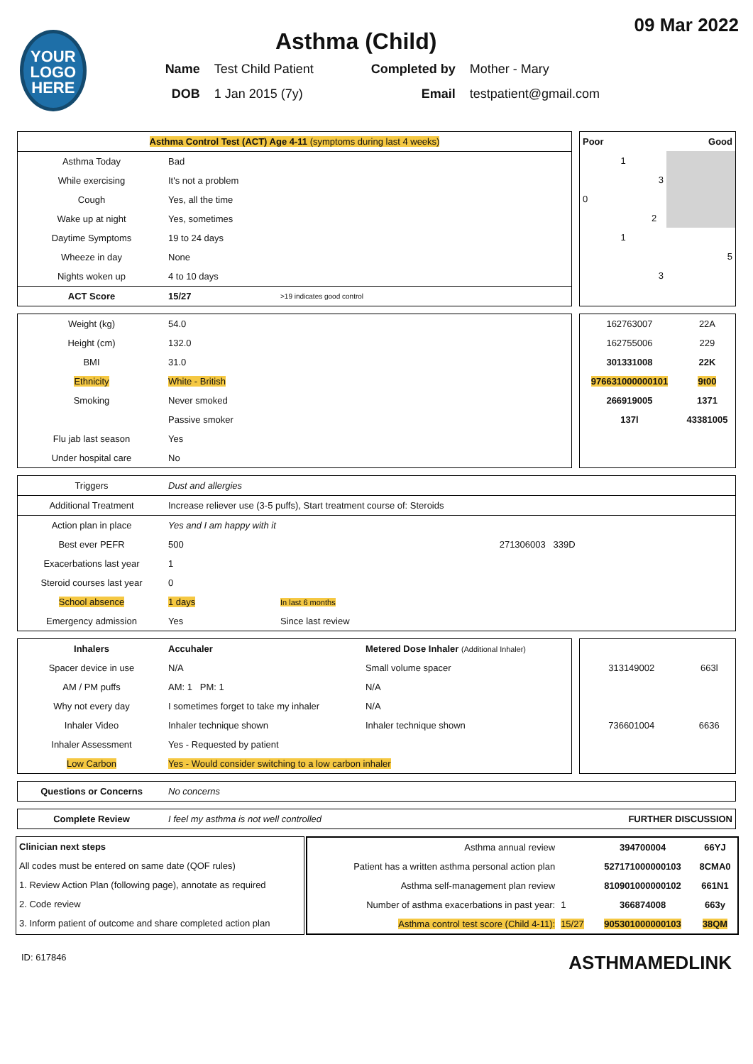YOUR
LOGO
HERE
Asthma (Child)
Name Test Child Patient Completed by Mother - Mary DOB 1 Jan 2015 (7y) Email testpatient@gmail.com
09 Mar 2022
| Asthma Control Test (ACT) Age 4-11 (symptoms during last 4 weeks) | | |
| --- | --- | --- |
| Asthma Today | Bad | |
| While exercising | It's not a problem | |
| Cough | Yes, all the time | |
| Wake up at night | Yes, sometimes | |
| Daytime Symptoms | 19 to 24 days | |
| Wheeze in day | None | |
| Nights woken up | 4 to 10 days | |
| ACT Score | 15/27 | >19 indicates good control |
| Poor | | Good |
| --- | --- | --- |
| 1 | | |
| | 3 | |
| 0 | | |
| | 2 | |
| 1 | | |
| | | 5 |
| | 3 | |
| Weight (kg) | 54.0 |
| Height (cm) | 132.0 |
| BMI | 31.0 |
| Ethnicity | White - British |
| Smoking | Never smoked |
| | Passive smoker |
| Flu jab last season | Yes |
| Under hospital care | No |
| 162763007 | 22A |
| 162755006 | 229 |
| 301331008 | 22K |
| 976631000000101 | 9t00 |
| 266919005 | 1371 |
| 137l | 43381005 |
| Triggers | Dust and allergies | | |
| Additional Treatment | Increase reliever use (3-5 puffs), Start treatment course of: Steroids | | |
| Action plan in place | Yes and I am happy with it | | |
| Best ever PEFR | 500 | | 271306003 339D |
| Exacerbations last year | 1 | | |
| Steroid courses last year | 0 | | |
| School absence | 1 days | In last 6 months | |
| Emergency admission | Yes | Since last review | |
| Inhalers | Accuhaler | Metered Dose Inhaler (Additional Inhaler) |
| Spacer device in use | N/A | Small volume spacer |
| AM / PM puffs | AM: 1 PM: 1 | N/A |
| Why not every day | I sometimes forget to take my inhaler | N/A |
| Inhaler Video | Inhaler technique shown | Inhaler technique shown |
| Inhaler Assessment | Yes - Requested by patient | |
| Low Carbon | Yes - Would consider switching to a low carbon inhaler | |
| 313149002 | 663l |
| 736601004 | 6636 |
| Questions or Concerns | No concerns |
| Complete Review | I feel my asthma is not well controlled | FURTHER DISCUSSION |
| Clinician next steps |
| --- |
| All codes must be entered on same date (QOF rules) |
| 1. Review Action Plan (following page), annotate as required |
| 2. Code review |
| 3. Inform patient of outcome and share completed action plan |
| Asthma annual review | | 394700004 | 66YJ |
| Patient has a written asthma personal action plan | | 527171000000103 | 8CMA0 |
| Asthma self-management plan review | | 810901000000102 | 661N1 |
| Number of asthma exacerbations in past year: | 1 | 366874008 | 663y |
| Asthma control test score (Child 4-11): | 15/27 | 905301000000103 | 38QM |
ID: 617846 ASTHMAMEDLINK